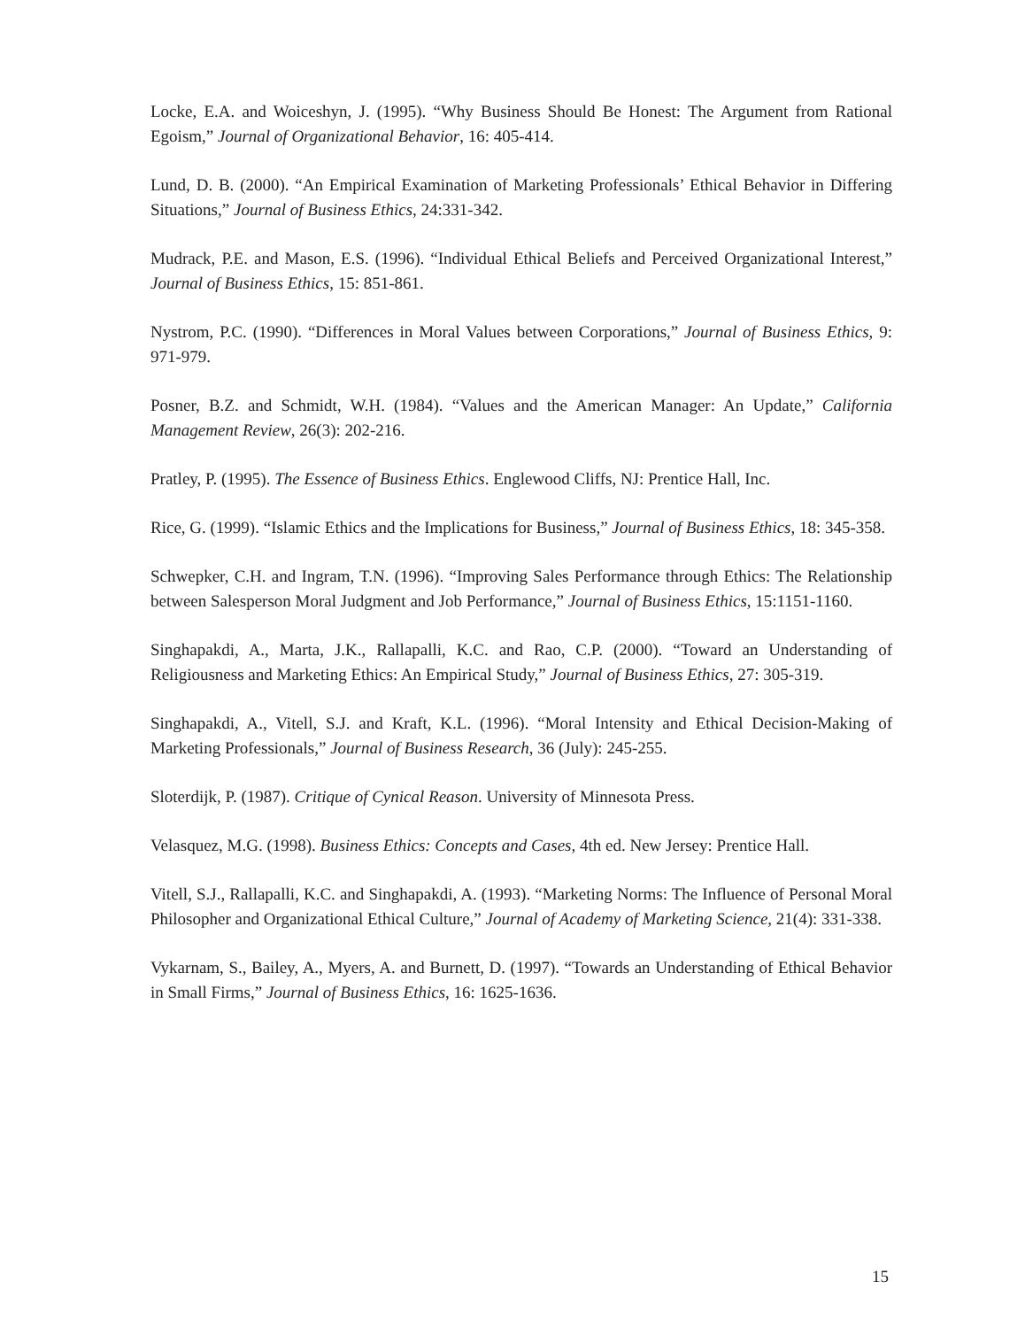Locke, E.A. and Woiceshyn, J. (1995). “Why Business Should Be Honest: The Argument from Rational Egoism,” Journal of Organizational Behavior, 16: 405-414.
Lund, D. B. (2000). “An Empirical Examination of Marketing Professionals’ Ethical Behavior in Differing Situations,” Journal of Business Ethics, 24:331-342.
Mudrack, P.E. and Mason, E.S. (1996). “Individual Ethical Beliefs and Perceived Organizational Interest,” Journal of Business Ethics, 15: 851-861.
Nystrom, P.C. (1990). “Differences in Moral Values between Corporations,” Journal of Business Ethics, 9: 971-979.
Posner, B.Z. and Schmidt, W.H. (1984). “Values and the American Manager: An Update,” California Management Review, 26(3): 202-216.
Pratley, P. (1995). The Essence of Business Ethics. Englewood Cliffs, NJ: Prentice Hall, Inc.
Rice, G. (1999). “Islamic Ethics and the Implications for Business,” Journal of Business Ethics, 18: 345-358.
Schwepker, C.H. and Ingram, T.N. (1996). “Improving Sales Performance through Ethics: The Relationship between Salesperson Moral Judgment and Job Performance,” Journal of Business Ethics, 15:1151-1160.
Singhapakdi, A., Marta, J.K., Rallapalli, K.C. and Rao, C.P. (2000). “Toward an Understanding of Religiousness and Marketing Ethics: An Empirical Study,” Journal of Business Ethics, 27: 305-319.
Singhapakdi, A., Vitell, S.J. and Kraft, K.L. (1996). “Moral Intensity and Ethical Decision-Making of Marketing Professionals,” Journal of Business Research, 36 (July): 245-255.
Sloterdijk, P. (1987). Critique of Cynical Reason. University of Minnesota Press.
Velasquez, M.G. (1998). Business Ethics: Concepts and Cases, 4th ed. New Jersey: Prentice Hall.
Vitell, S.J., Rallapalli, K.C. and Singhapakdi, A. (1993). “Marketing Norms: The Influence of Personal Moral Philosopher and Organizational Ethical Culture,” Journal of Academy of Marketing Science, 21(4): 331-338.
Vykarnam, S., Bailey, A., Myers, A. and Burnett, D. (1997). “Towards an Understanding of Ethical Behavior in Small Firms,” Journal of Business Ethics, 16: 1625-1636.
15